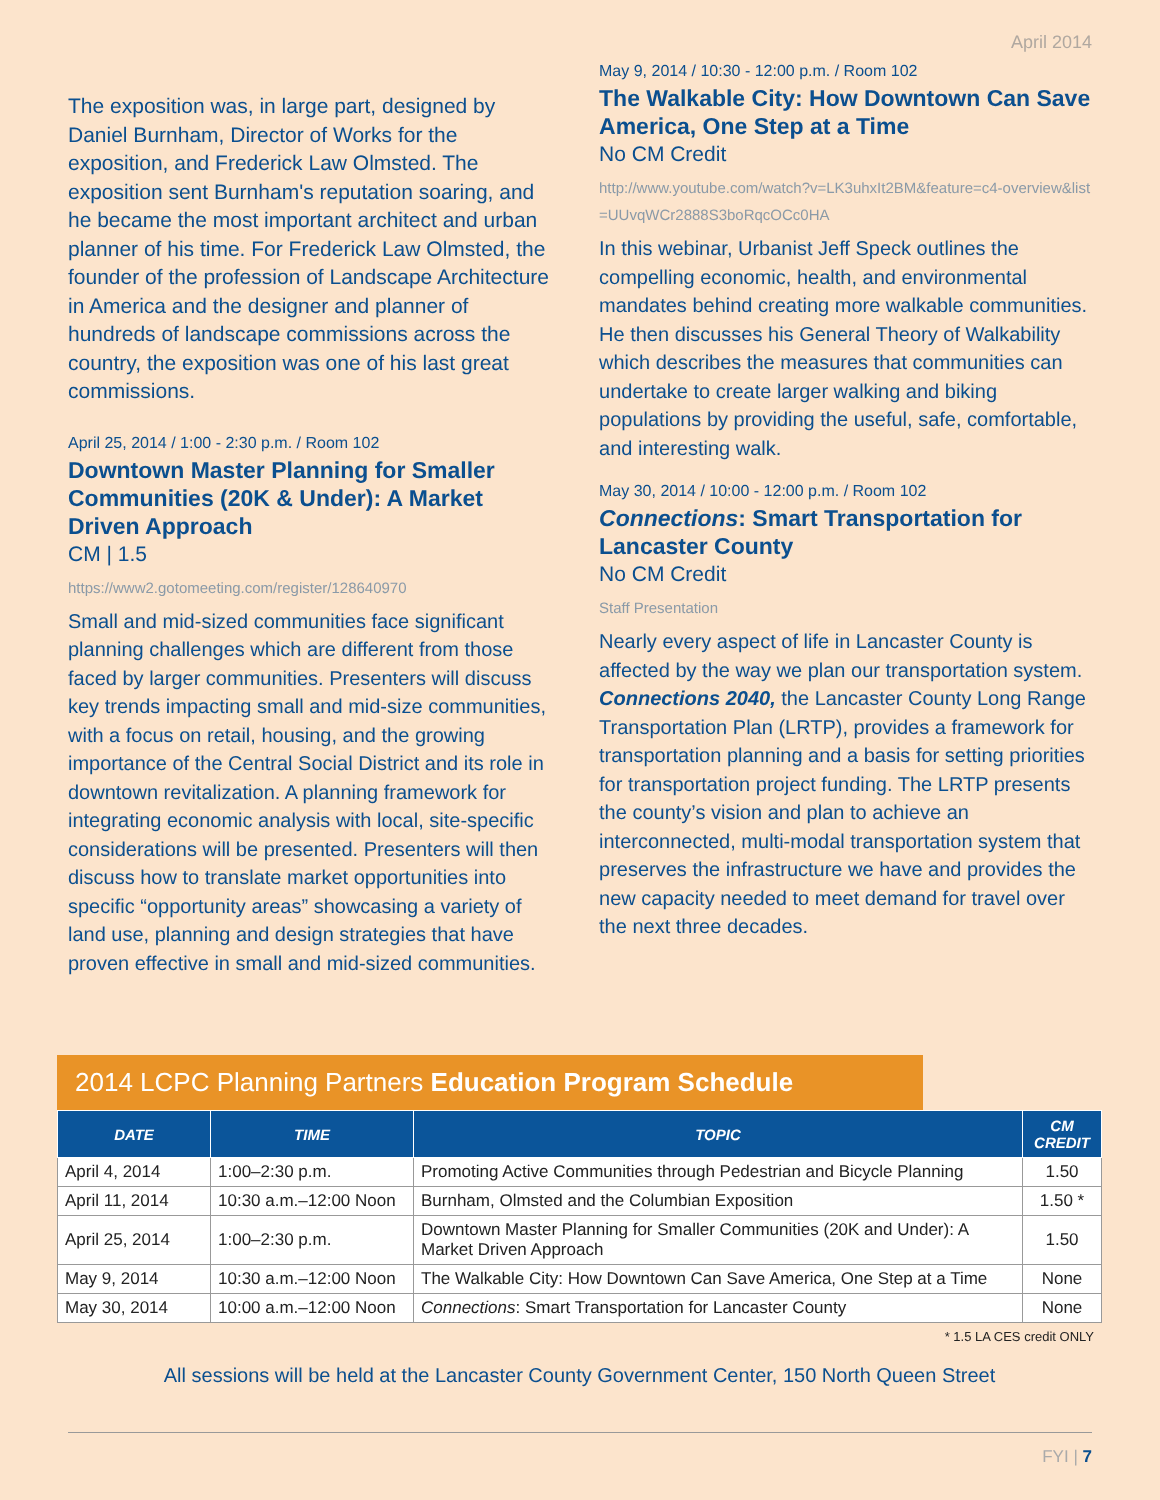April 2014
The exposition was, in large part, designed by Daniel Burnham, Director of Works for the exposition, and Frederick Law Olmsted. The exposition sent Burnham's reputation soaring, and he became the most important architect and urban planner of his time. For Frederick Law Olmsted, the founder of the profession of Landscape Architecture in America and the designer and planner of hundreds of landscape commissions across the country, the exposition was one of his last great commissions.
April 25, 2014 / 1:00 - 2:30 p.m. / Room 102
Downtown Master Planning for Smaller Communities (20K & Under): A Market Driven Approach
CM | 1.5
https://www2.gotomeeting.com/register/128640970
Small and mid-sized communities face significant planning challenges which are different from those faced by larger communities. Presenters will discuss key trends impacting small and mid-size communities, with a focus on retail, housing, and the growing importance of the Central Social District and its role in downtown revitalization. A planning framework for integrating economic analysis with local, site-specific considerations will be presented. Presenters will then discuss how to translate market opportunities into specific “opportunity areas” showcasing a variety of land use, planning and design strategies that have proven effective in small and mid-sized communities.
May 9, 2014 / 10:30 - 12:00 p.m. / Room 102
The Walkable City: How Downtown Can Save America, One Step at a Time
No CM Credit
http://www.youtube.com/watch?v=LK3uhxIt2BM&feature=c4-overview&list=UUvqWCr2888S3boRqcOCc0HA
In this webinar, Urbanist Jeff Speck outlines the compelling economic, health, and environmental mandates behind creating more walkable communities. He then discusses his General Theory of Walkability which describes the measures that communities can undertake to create larger walking and biking populations by providing the useful, safe, comfortable, and interesting walk.
May 30, 2014 / 10:00 - 12:00 p.m. / Room 102
Connections: Smart Transportation for Lancaster County
No CM Credit
Staff Presentation
Nearly every aspect of life in Lancaster County is affected by the way we plan our transportation system. Connections 2040, the Lancaster County Long Range Transportation Plan (LRTP), provides a framework for transportation planning and a basis for setting priorities for transportation project funding. The LRTP presents the county’s vision and plan to achieve an interconnected, multi-modal transportation system that preserves the infrastructure we have and provides the new capacity needed to meet demand for travel over the next three decades.
2014 LCPC Planning Partners Education Program Schedule
| DATE | TIME | TOPIC | CM CREDIT |
| --- | --- | --- | --- |
| April 4, 2014 | 1:00–2:30 p.m. | Promoting Active Communities through Pedestrian and Bicycle Planning | 1.50 |
| April 11, 2014 | 10:30 a.m.–12:00 Noon | Burnham, Olmsted and the Columbian Exposition | 1.50 * |
| April 25, 2014 | 1:00–2:30 p.m. | Downtown Master Planning for Smaller Communities (20K and Under): A Market Driven Approach | 1.50 |
| May 9, 2014 | 10:30 a.m.–12:00 Noon | The Walkable City: How Downtown Can Save America, One Step at a Time | None |
| May 30, 2014 | 10:00 a.m.–12:00 Noon | Connections : Smart Transportation for Lancaster County | None |
* 1.5 LA CES credit ONLY
All sessions will be held at the Lancaster County Government Center, 150 North Queen Street
FYI | 7